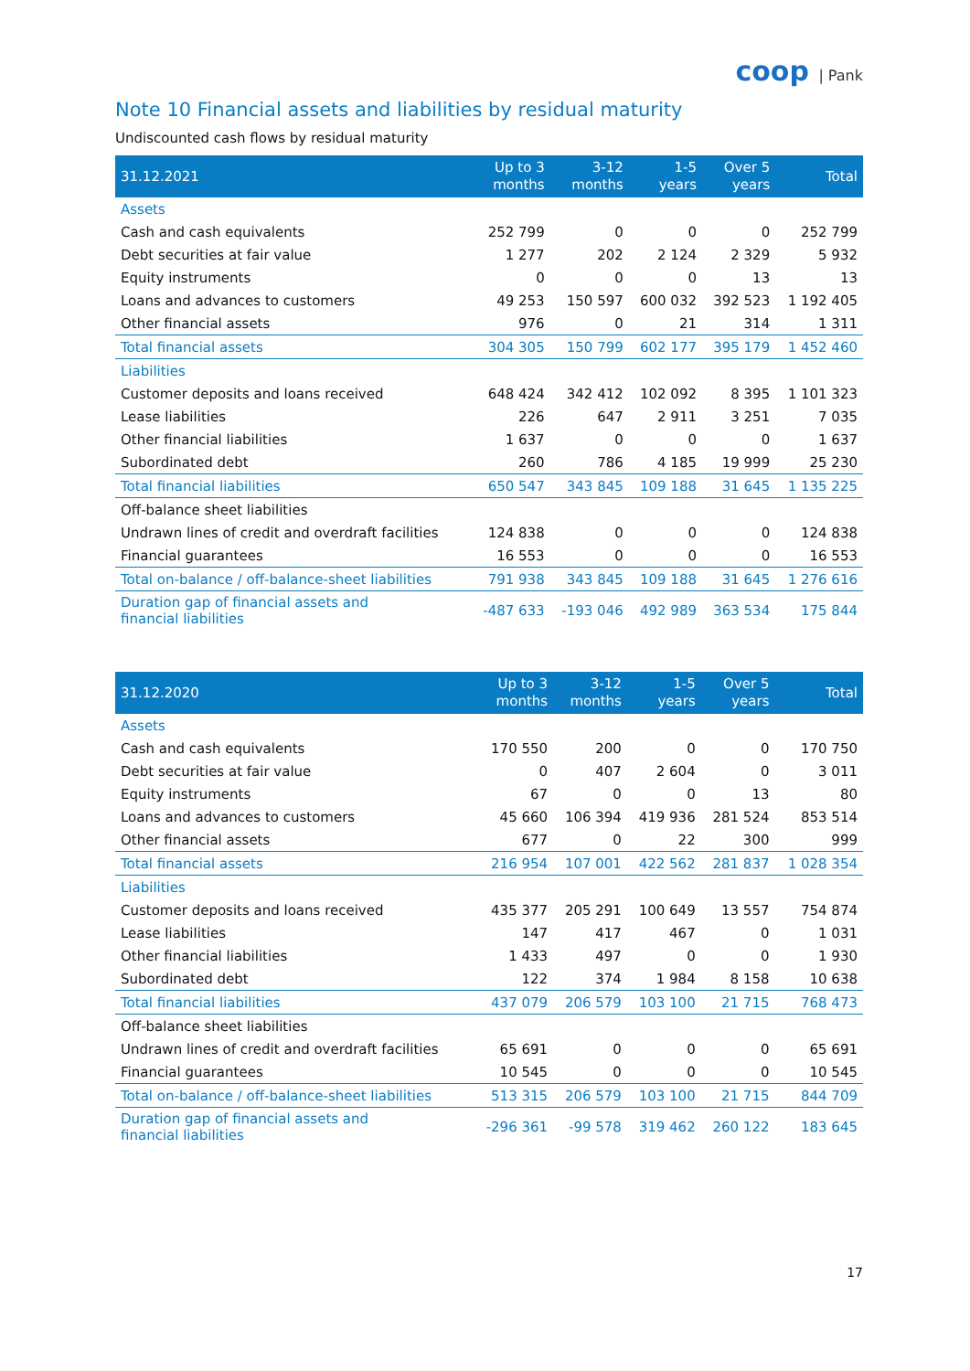coop | Pank
Note 10 Financial assets and liabilities by residual maturity
Undiscounted cash flows by residual maturity
| 31.12.2021 | Up to 3 months | 3-12 months | 1-5 years | Over 5 years | Total |
| --- | --- | --- | --- | --- | --- |
| Assets | | | | | |
| Cash and cash equivalents | 252 799 | 0 | 0 | 0 | 252 799 |
| Debt securities at fair value | 1 277 | 202 | 2 124 | 2 329 | 5 932 |
| Equity instruments | 0 | 0 | 0 | 13 | 13 |
| Loans and advances to customers | 49 253 | 150 597 | 600 032 | 392 523 | 1 192 405 |
| Other financial assets | 976 | 0 | 21 | 314 | 1 311 |
| Total financial assets | 304 305 | 150 799 | 602 177 | 395 179 | 1 452 460 |
| Liabilities | | | | | |
| Customer deposits and loans received | 648 424 | 342 412 | 102 092 | 8 395 | 1 101 323 |
| Lease liabilities | 226 | 647 | 2 911 | 3 251 | 7 035 |
| Other financial liabilities | 1 637 | 0 | 0 | 0 | 1 637 |
| Subordinated debt | 260 | 786 | 4 185 | 19 999 | 25 230 |
| Total financial liabilities | 650 547 | 343 845 | 109 188 | 31 645 | 1 135 225 |
| Off-balance sheet liabilities | | | | | |
| Undrawn lines of credit and overdraft facilities | 124 838 | 0 | 0 | 0 | 124 838 |
| Financial guarantees | 16 553 | 0 | 0 | 0 | 16 553 |
| Total on-balance / off-balance-sheet liabilities | 791 938 | 343 845 | 109 188 | 31 645 | 1 276 616 |
| Duration gap of financial assets and financial liabilities | -487 633 | -193 046 | 492 989 | 363 534 | 175 844 |
| 31.12.2020 | Up to 3 months | 3-12 months | 1-5 years | Over 5 years | Total |
| --- | --- | --- | --- | --- | --- |
| Assets | | | | | |
| Cash and cash equivalents | 170 550 | 200 | 0 | 0 | 170 750 |
| Debt securities at fair value | 0 | 407 | 2 604 | 0 | 3 011 |
| Equity instruments | 67 | 0 | 0 | 13 | 80 |
| Loans and advances to customers | 45 660 | 106 394 | 419 936 | 281 524 | 853 514 |
| Other financial assets | 677 | 0 | 22 | 300 | 999 |
| Total financial assets | 216 954 | 107 001 | 422 562 | 281 837 | 1 028 354 |
| Liabilities | | | | | |
| Customer deposits and loans received | 435 377 | 205 291 | 100 649 | 13 557 | 754 874 |
| Lease liabilities | 147 | 417 | 467 | 0 | 1 031 |
| Other financial liabilities | 1 433 | 497 | 0 | 0 | 1 930 |
| Subordinated debt | 122 | 374 | 1 984 | 8 158 | 10 638 |
| Total financial liabilities | 437 079 | 206 579 | 103 100 | 21 715 | 768 473 |
| Off-balance sheet liabilities | | | | | |
| Undrawn lines of credit and overdraft facilities | 65 691 | 0 | 0 | 0 | 65 691 |
| Financial guarantees | 10 545 | 0 | 0 | 0 | 10 545 |
| Total on-balance / off-balance-sheet liabilities | 513 315 | 206 579 | 103 100 | 21 715 | 844 709 |
| Duration gap of financial assets and financial liabilities | -296 361 | -99 578 | 319 462 | 260 122 | 183 645 |
17